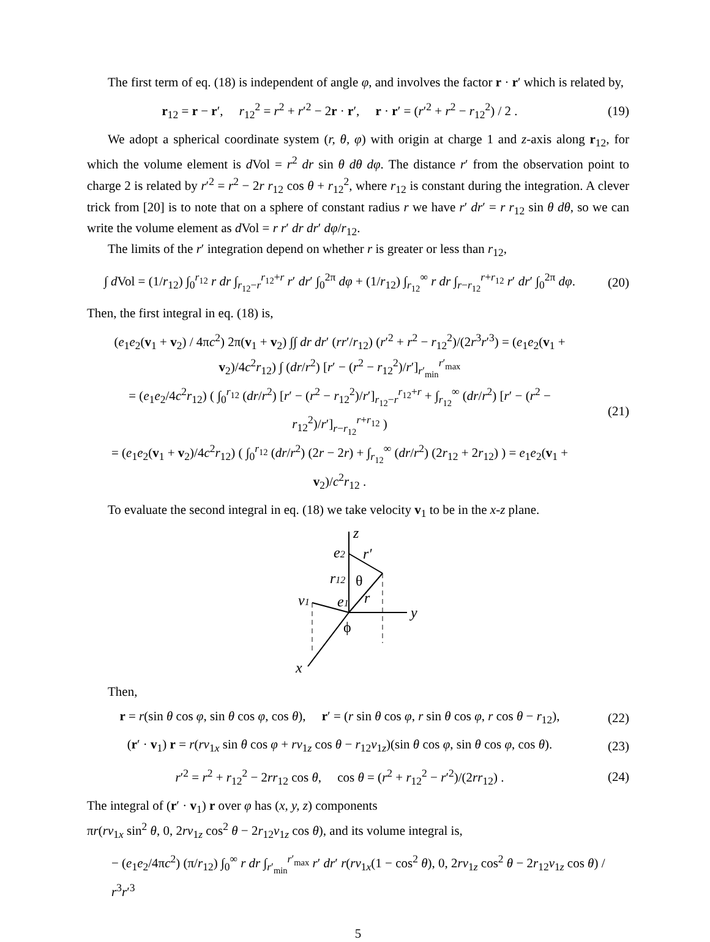The first term of eq. (18) is independent of angle φ, and involves the factor r · r′ which is related by,
r<sub>12</sub> = r − r′, r<sub>12</sub><sup>2</sup> = r<sup>2</sup> + r′<sup>2</sup> − 2r · r′, r · r′ = (r′<sup>2</sup> + r<sup>2</sup> − r<sub>12</sub><sup>2</sup>) / 2 .
(19)
We adopt a spherical coordinate system (r, θ, φ) with origin at charge 1 and z-axis along r<sub>12</sub>, for which the volume element is d Vol = r<sup>2</sup> dr sin θ dθ dφ. The distance r′ from the observation point to charge 2 is related by r′<sup>2</sup> = r<sup>2</sup> − 2r r<sub>12</sub> cos θ + r<sub>12</sub><sup>2</sup>, where r<sub>12</sub> is constant during the integration. A clever trick from [20] is to note that on a sphere of constant radius r we have r′ dr′ = r r<sub>12</sub> sin θ dθ, so we can write the volume element as d Vol = r r′ dr dr′ dφ/r<sub>12</sub>.
The limits of the r′ integration depend on whether r is greater or less than r<sub>12</sub>,
∫ d Vol = (1/r<sub>12</sub>) ∫<sub>0</sub><sup>r<sub>12</sub></sup> r dr ∫<sub>r<sub>12</sub>−r</sub><sup>r<sub>12</sub>+r</sup> r′ dr′ ∫<sub>0</sub><sup>2π</sup> dφ + (1/r<sub>12</sub>) ∫<sub>r<sub>12</sub></sub><sup>∞</sup> r dr ∫<sub>r−r<sub>12</sub></sub><sup>r+r<sub>12</sub></sup> r′ dr′ ∫<sub>0</sub><sup>2π</sup> dφ.
(20)
Then, the first integral in eq. (18) is,
(e<sub>1</sub>e<sub>2</sub>(v<sub>1</sub> + v<sub>2</sub>) / 4πc<sup>2</sup>) 2π(v<sub>1</sub> + v<sub>2</sub>) ∫∫ dr dr′ (rr′/r<sub>12</sub>) (r′<sup>2</sup> + r<sup>2</sup> − r<sub>12</sub><sup>2</sup>)/(2r<sup>3</sup>r′<sup>3</sup>) = (e<sub>1</sub>e<sub>2</sub>(v<sub>1</sub> + v<sub>2</sub>)/4c<sup>2</sup>r<sub>12</sub>) ∫ (dr/r<sup>2</sup>) [r′ − (r<sup>2</sup> − r<sub>12</sub><sup>2</sup>)/r′]<sub>r′<sub>min</sub></sub><sup>r′<sub>max</sub></sup>
= (e<sub>1</sub>e<sub>2</sub>/4c<sup>2</sup>r<sub>12</sub>) ( ∫<sub>0</sub><sup>r<sub>12</sub></sup> (dr/r<sup>2</sup>) [r′ − (r<sup>2</sup> − r<sub>12</sub><sup>2</sup>)/r′]<sub>r<sub>12</sub>−r</sub><sup>r<sub>12</sub>+r</sup> + ∫<sub>r<sub>12</sub></sub><sup>∞</sup> (dr/r<sup>2</sup>) [r′ − (r<sup>2</sup> − r<sub>12</sub><sup>2</sup>)/r′]<sub>r−r<sub>12</sub></sub><sup>r+r<sub>12</sub></sup> )
= (e<sub>1</sub>e<sub>2</sub>(v<sub>1</sub> + v<sub>2</sub>)/4c<sup>2</sup>r<sub>12</sub>) ( ∫<sub>0</sub><sup>r<sub>12</sub></sup> (dr/r<sup>2</sup>) (2r − 2r) + ∫<sub>r<sub>12</sub></sub><sup>∞</sup> (dr/r<sup>2</sup>) (2r<sub>12</sub> + 2r<sub>12</sub>) ) = e<sub>1</sub>e<sub>2</sub>(v<sub>1</sub> + v<sub>2</sub>)/c<sup>2</sup>r<sub>12</sub> .
(21)
To evaluate the second integral in eq. (18) we take velocity v<sub>1</sub> to be in the x-z plane.
z
y
x
e2
r′
r12
θ
e1
r
v1
ϕ
Then,
r = r(sin θ cos φ, sin θ cos φ, cos θ), r′ = (r sin θ cos φ, r sin θ cos φ, r cos θ − r<sub>12</sub>),
(22)
(r′ · v<sub>1</sub>) r = r(rv<sub>1x</sub> sin θ cos φ + rv<sub>1z</sub> cos θ − r<sub>12</sub>v<sub>1z</sub>)(sin θ cos φ, sin θ cos φ, cos θ).
(23)
r′<sup>2</sup> = r<sup>2</sup> + r<sub>12</sub><sup>2</sup> − 2rr<sub>12</sub> cos θ, cos θ = (r<sup>2</sup> + r<sub>12</sub><sup>2</sup> − r′<sup>2</sup>)/(2rr<sub>12</sub>) .
(24)
The integral of (r′ · v<sub>1</sub>) r over φ has (x, y, z) components
πr(rv<sub>1x</sub> sin<sup>2</sup> θ, 0, 2rv<sub>1z</sub> cos<sup>2</sup> θ − 2r<sub>12</sub>v<sub>1z</sub> cos θ), and its volume integral is,
− (e<sub>1</sub>e<sub>2</sub>/4πc<sup>2</sup>) (π/r<sub>12</sub>) ∫<sub>0</sub><sup>∞</sup> r dr ∫<sub>r′<sub>min</sub></sub><sup>r′<sub>max</sub></sup> r′ dr′ r(rv<sub>1x</sub>(1 − cos<sup>2</sup> θ), 0, 2rv<sub>1z</sub> cos<sup>2</sup> θ − 2r<sub>12</sub>v<sub>1z</sub> cos θ) / r<sup>3</sup>r′<sup>3</sup>
5